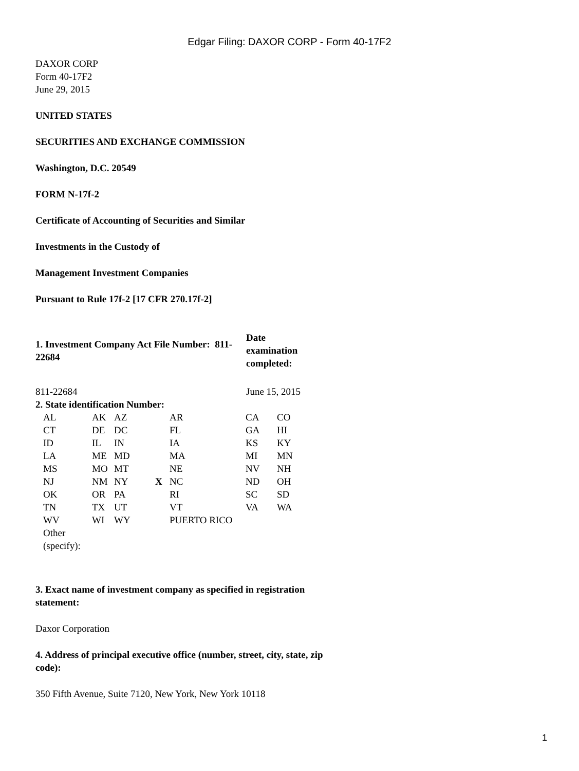Edgar Filing: DAXOR CORP - Form 40-17F2
DAXOR CORP
Form 40-17F2
June 29, 2015
UNITED STATES
SECURITIES AND EXCHANGE COMMISSION
Washington, D.C. 20549
FORM N-17f-2
Certificate of Accounting of Securities and Similar
Investments in the Custody of
Management Investment Companies
Pursuant to Rule 17f-2 [17 CFR 270.17f-2]
| 1. Investment Company Act File Number: 811-22684 | Date examination completed: |
| 811-22684 | June 15, 2015 |
| 2. State identification Number: | |
| AL | AK | AZ | | AR | CA | CO |
| CT | DE | DC | | FL | GA | HI |
| ID | IL | IN | | IA | KS | KY |
| LA | ME | MD | | MA | MI | MN |
| MS | MO | MT | | NE | NV | NH |
| NJ | NM | NY | X | NC | ND | OH |
| OK | OR | PA | | RI | SC | SD |
| TN | TX | UT | | VT | VA | WA |
| WV | WI | WY | | PUERTO RICO | | |
| Other (specify): | | | | | | |
3. Exact name of investment company as specified in registration statement:
Daxor Corporation
4. Address of principal executive office (number, street, city, state, zip code):
350 Fifth Avenue, Suite 7120, New York, New York 10118
1